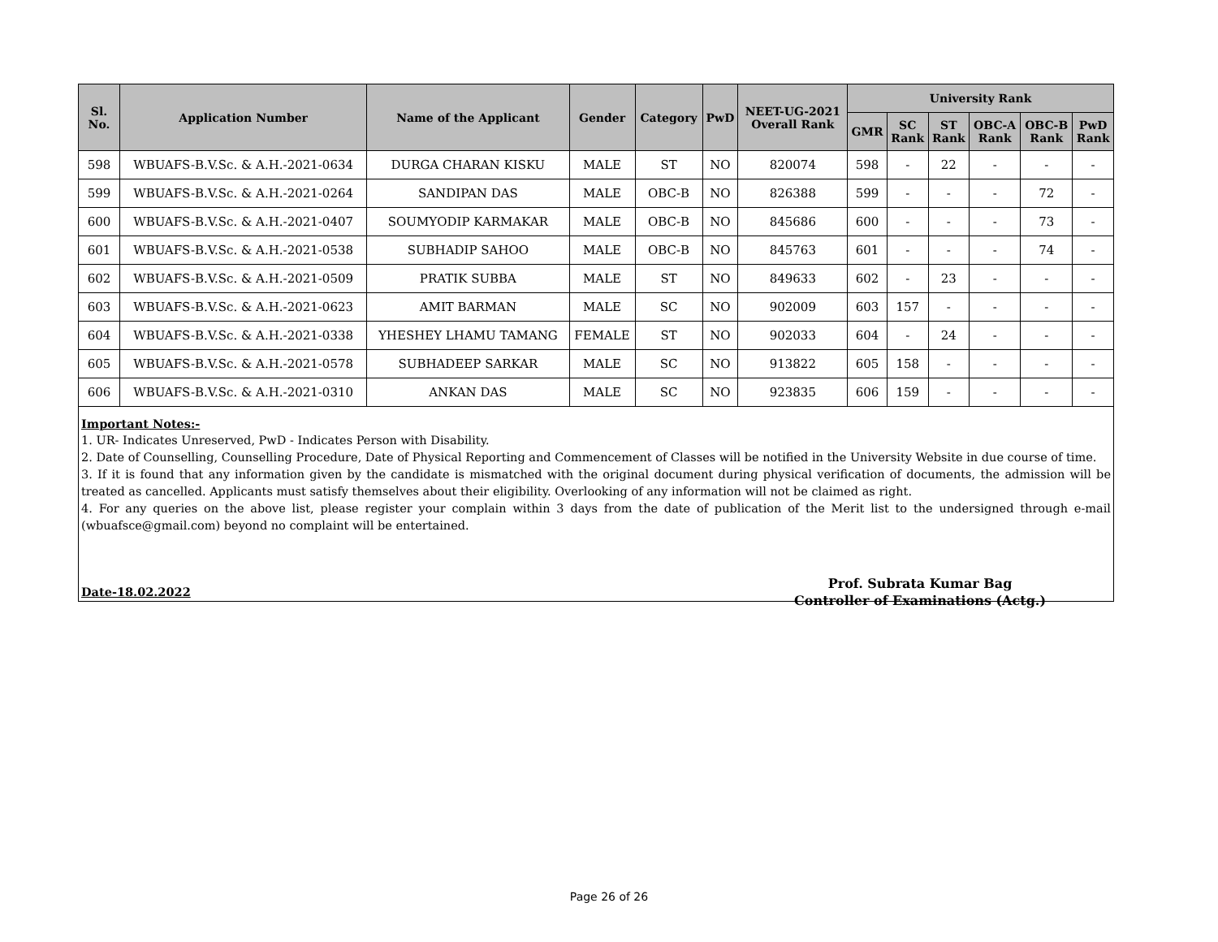| Sl. No. | Application Number | Name of the Applicant | Gender | Category | PwD | NEET-UG-2021 Overall Rank | University Rank | | | | | |
| --- | --- | --- | --- | --- | --- | --- | --- | --- | --- | --- | --- | --- |
| | | | | | | | GMR | SC Rank | ST Rank | OBC-A Rank | OBC-B Rank | PwD Rank |
| 598 | WBUAFS-B.V.Sc. & A.H.-2021-0634 | DURGA CHARAN KISKU | MALE | ST | NO | 820074 | 598 | - | 22 | - | - | - |
| 599 | WBUAFS-B.V.Sc. & A.H.-2021-0264 | SANDIPAN DAS | MALE | OBC-B | NO | 826388 | 599 | - | - | - | 72 | - |
| 600 | WBUAFS-B.V.Sc. & A.H.-2021-0407 | SOUMYODIP KARMAKAR | MALE | OBC-B | NO | 845686 | 600 | - | - | - | 73 | - |
| 601 | WBUAFS-B.V.Sc. & A.H.-2021-0538 | SUBHADIP SAHOO | MALE | OBC-B | NO | 845763 | 601 | - | - | - | 74 | - |
| 602 | WBUAFS-B.V.Sc. & A.H.-2021-0509 | PRATIK SUBBA | MALE | ST | NO | 849633 | 602 | - | 23 | - | - | - |
| 603 | WBUAFS-B.V.Sc. & A.H.-2021-0623 | AMIT BARMAN | MALE | SC | NO | 902009 | 603 | 157 | - | - | - | - |
| 604 | WBUAFS-B.V.Sc. & A.H.-2021-0338 | YHESHEY LHAMU TAMANG | FEMALE | ST | NO | 902033 | 604 | - | 24 | - | - | - |
| 605 | WBUAFS-B.V.Sc. & A.H.-2021-0578 | SUBHADEEP SARKAR | MALE | SC | NO | 913822 | 605 | 158 | - | - | - | - |
| 606 | WBUAFS-B.V.Sc. & A.H.-2021-0310 | ANKAN DAS | MALE | SC | NO | 923835 | 606 | 159 | - | - | - | - |
Important Notes:-
1. UR- Indicates Unreserved, PwD - Indicates Person with Disability.
2. Date of Counselling, Counselling Procedure, Date of Physical Reporting and Commencement of Classes will be notified in the University Website in due course of time.
3. If it is found that any information given by the candidate is mismatched with the original document during physical verification of documents, the admission will be treated as cancelled. Applicants must satisfy themselves about their eligibility. Overlooking of any information will not be claimed as right.
4. For any queries on the above list, please register your complain within 3 days from the date of publication of the Merit list to the undersigned through e-mail (wbuafsce@gmail.com) beyond no complaint will be entertained.
Date-18.02.2022
Prof. Subrata Kumar Bag
Controller of Examinations (Actg.)
Page 26 of 26